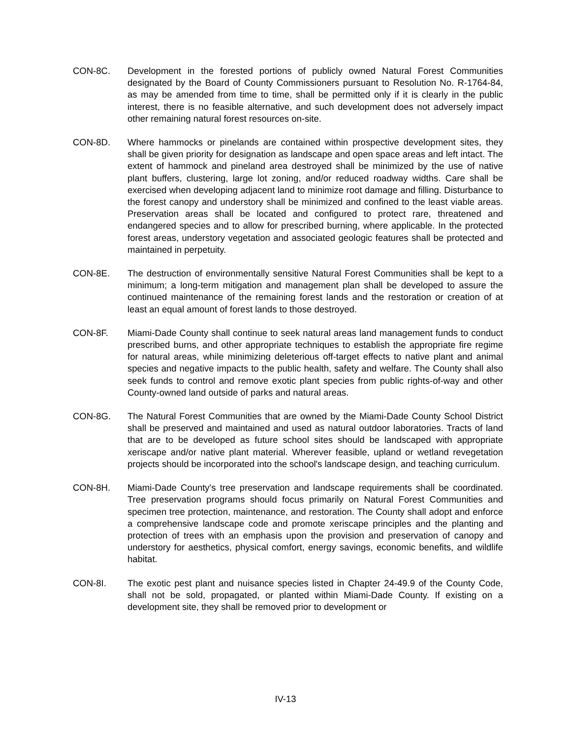CON-8C. Development in the forested portions of publicly owned Natural Forest Communities designated by the Board of County Commissioners pursuant to Resolution No. R-1764-84, as may be amended from time to time, shall be permitted only if it is clearly in the public interest, there is no feasible alternative, and such development does not adversely impact other remaining natural forest resources on-site.
CON-8D. Where hammocks or pinelands are contained within prospective development sites, they shall be given priority for designation as landscape and open space areas and left intact. The extent of hammock and pineland area destroyed shall be minimized by the use of native plant buffers, clustering, large lot zoning, and/or reduced roadway widths. Care shall be exercised when developing adjacent land to minimize root damage and filling. Disturbance to the forest canopy and understory shall be minimized and confined to the least viable areas. Preservation areas shall be located and configured to protect rare, threatened and endangered species and to allow for prescribed burning, where applicable. In the protected forest areas, understory vegetation and associated geologic features shall be protected and maintained in perpetuity.
CON-8E. The destruction of environmentally sensitive Natural Forest Communities shall be kept to a minimum; a long-term mitigation and management plan shall be developed to assure the continued maintenance of the remaining forest lands and the restoration or creation of at least an equal amount of forest lands to those destroyed.
CON-8F. Miami-Dade County shall continue to seek natural areas land management funds to conduct prescribed burns, and other appropriate techniques to establish the appropriate fire regime for natural areas, while minimizing deleterious off-target effects to native plant and animal species and negative impacts to the public health, safety and welfare. The County shall also seek funds to control and remove exotic plant species from public rights-of-way and other County-owned land outside of parks and natural areas.
CON-8G. The Natural Forest Communities that are owned by the Miami-Dade County School District shall be preserved and maintained and used as natural outdoor laboratories. Tracts of land that are to be developed as future school sites should be landscaped with appropriate xeriscape and/or native plant material. Wherever feasible, upland or wetland revegetation projects should be incorporated into the school's landscape design, and teaching curriculum.
CON-8H. Miami-Dade County's tree preservation and landscape requirements shall be coordinated. Tree preservation programs should focus primarily on Natural Forest Communities and specimen tree protection, maintenance, and restoration. The County shall adopt and enforce a comprehensive landscape code and promote xeriscape principles and the planting and protection of trees with an emphasis upon the provision and preservation of canopy and understory for aesthetics, physical comfort, energy savings, economic benefits, and wildlife habitat.
CON-8I. The exotic pest plant and nuisance species listed in Chapter 24-49.9 of the County Code, shall not be sold, propagated, or planted within Miami-Dade County. If existing on a development site, they shall be removed prior to development or
IV-13